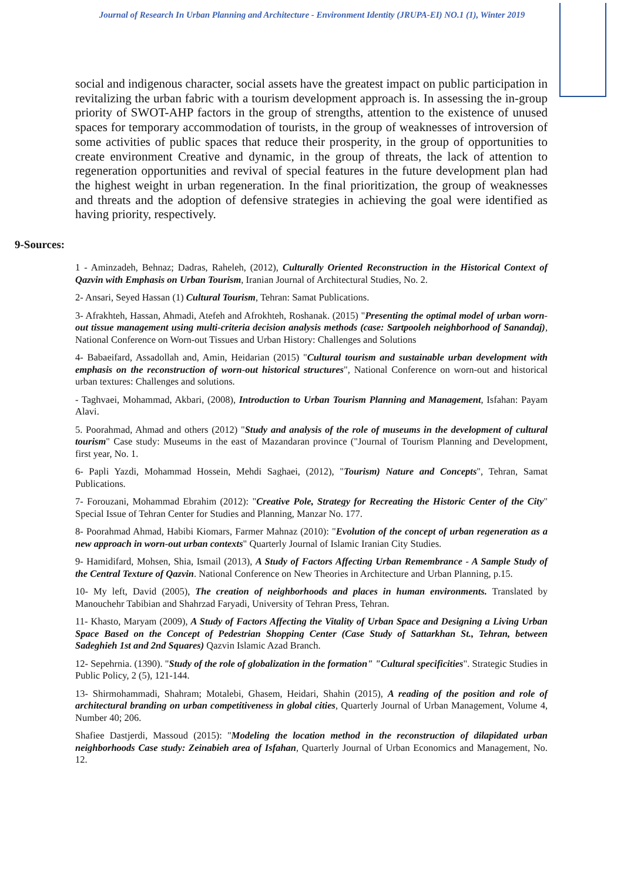Journal of Research In Urban Planning and Architecture - Environment Identity (JRUPA-EI) NO.1 (1), Winter 2019
social and indigenous character, social assets have the greatest impact on public participation in revitalizing the urban fabric with a tourism development approach is. In assessing the in-group priority of SWOT-AHP factors in the group of strengths, attention to the existence of unused spaces for temporary accommodation of tourists, in the group of weaknesses of introversion of some activities of public spaces that reduce their prosperity, in the group of opportunities to create environment Creative and dynamic, in the group of threats, the lack of attention to regeneration opportunities and revival of special features in the future development plan had the highest weight in urban regeneration. In the final prioritization, the group of weaknesses and threats and the adoption of defensive strategies in achieving the goal were identified as having priority, respectively.
9-Sources:
1 - Aminzadeh, Behnaz; Dadras, Raheleh, (2012), Culturally Oriented Reconstruction in the Historical Context of Qazvin with Emphasis on Urban Tourism, Iranian Journal of Architectural Studies, No. 2.
2- Ansari, Seyed Hassan (1) Cultural Tourism, Tehran: Samat Publications.
3- Afrakhteh, Hassan, Ahmadi, Atefeh and Afrokhteh, Roshanak. (2015) "Presenting the optimal model of urban worn-out tissue management using multi-criteria decision analysis methods (case: Sartpooleh neighborhood of Sanandaj), National Conference on Worn-out Tissues and Urban History: Challenges and Solutions
4- Babaeifard, Assadollah and, Amin, Heidarian (2015) "Cultural tourism and sustainable urban development with emphasis on the reconstruction of worn-out historical structures", National Conference on worn-out and historical urban textures: Challenges and solutions.
- Taghvaei, Mohammad, Akbari, (2008), Introduction to Urban Tourism Planning and Management, Isfahan: Payam Alavi.
5. Poorahmad, Ahmad and others (2012) "Study and analysis of the role of museums in the development of cultural tourism" Case study: Museums in the east of Mazandaran province ("Journal of Tourism Planning and Development, first year, No. 1.
6- Papli Yazdi, Mohammad Hossein, Mehdi Saghaei, (2012), "Tourism) Nature and Concepts", Tehran, Samat Publications.
7- Forouzani, Mohammad Ebrahim (2012): "Creative Pole, Strategy for Recreating the Historic Center of the City" Special Issue of Tehran Center for Studies and Planning, Manzar No. 177.
8- Poorahmad Ahmad, Habibi Kiomars, Farmer Mahnaz (2010): "Evolution of the concept of urban regeneration as a new approach in worn-out urban contexts" Quarterly Journal of Islamic Iranian City Studies.
9- Hamidifard, Mohsen, Shia, Ismail (2013), A Study of Factors Affecting Urban Remembrance - A Sample Study of the Central Texture of Qazvin. National Conference on New Theories in Architecture and Urban Planning, p.15.
10- My left, David (2005), The creation of neighborhoods and places in human environments. Translated by Manouchehr Tabibian and Shahrzad Faryadi, University of Tehran Press, Tehran.
11- Khasto, Maryam (2009), A Study of Factors Affecting the Vitality of Urban Space and Designing a Living Urban Space Based on the Concept of Pedestrian Shopping Center (Case Study of Sattarkhan St., Tehran, between Sadeghieh 1st and 2nd Squares) Qazvin Islamic Azad Branch.
12- Sepehrnia. (1390). "Study of the role of globalization in the formation" "Cultural specificities". Strategic Studies in Public Policy, 2 (5), 121-144.
13- Shirmohammadi, Shahram; Motalebi, Ghasem, Heidari, Shahin (2015), A reading of the position and role of architectural branding on urban competitiveness in global cities, Quarterly Journal of Urban Management, Volume 4, Number 40; 206.
Shafiee Dastjerdi, Massoud (2015): "Modeling the location method in the reconstruction of dilapidated urban neighborhoods Case study: Zeinabieh area of Isfahan, Quarterly Journal of Urban Economics and Management, No. 12.